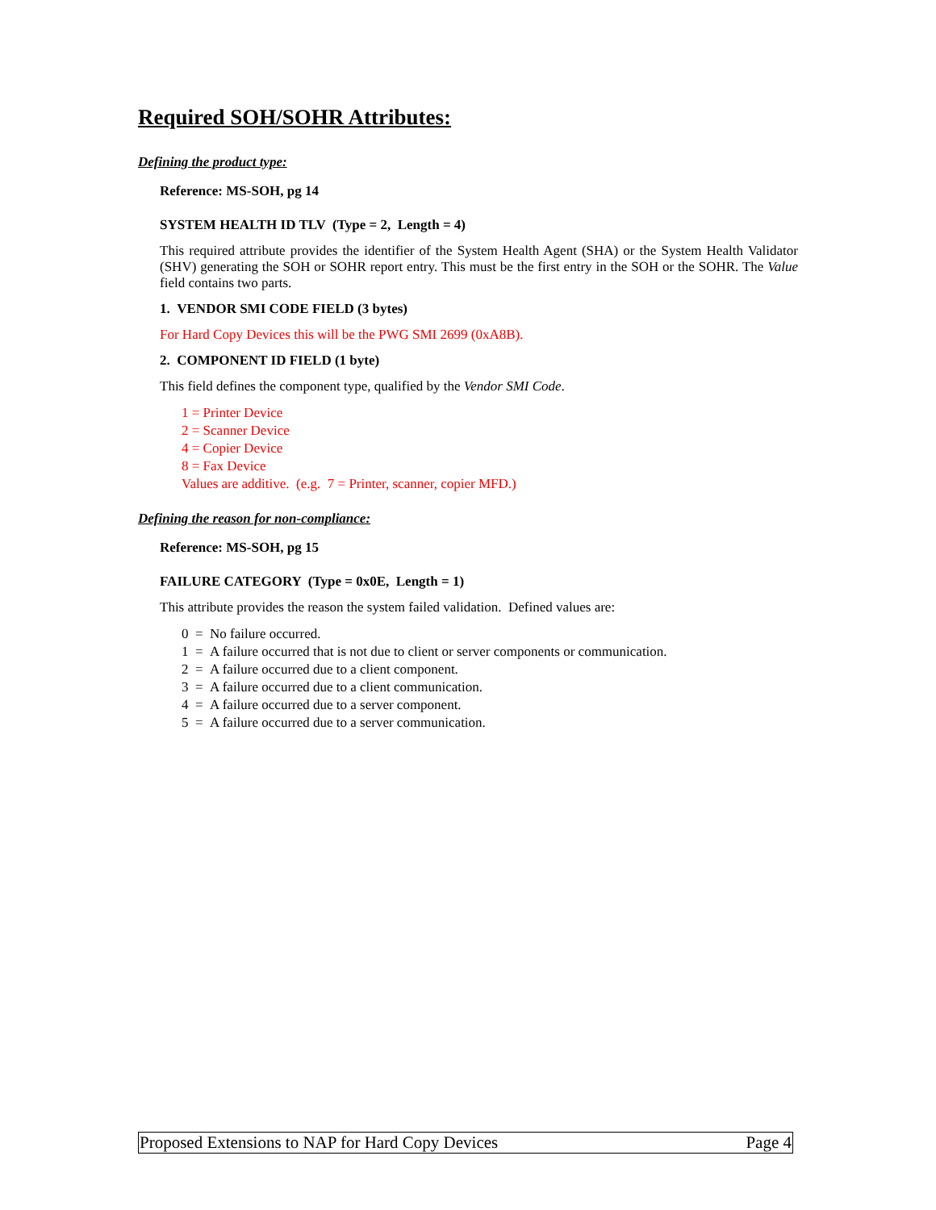Required SOH/SOHR Attributes:
Defining the product type:
Reference: MS-SOH, pg 14
SYSTEM HEALTH ID TLV (Type = 2, Length = 4)
This required attribute provides the identifier of the System Health Agent (SHA) or the System Health Validator (SHV) generating the SOH or SOHR report entry. This must be the first entry in the SOH or the SOHR. The Value field contains two parts.
1. VENDOR SMI CODE FIELD (3 bytes)
For Hard Copy Devices this will be the PWG SMI 2699 (0xA8B).
2. COMPONENT ID FIELD (1 byte)
This field defines the component type, qualified by the Vendor SMI Code.
1 = Printer Device
2 = Scanner Device
4 = Copier Device
8 = Fax Device
Values are additive. (e.g. 7 = Printer, scanner, copier MFD.)
Defining the reason for non-compliance:
Reference: MS-SOH, pg 15
FAILURE CATEGORY (Type = 0x0E, Length = 1)
This attribute provides the reason the system failed validation. Defined values are:
0 = No failure occurred.
1 = A failure occurred that is not due to client or server components or communication.
2 = A failure occurred due to a client component.
3 = A failure occurred due to a client communication.
4 = A failure occurred due to a server component.
5 = A failure occurred due to a server communication.
Proposed Extensions to NAP for Hard Copy Devices Page 4